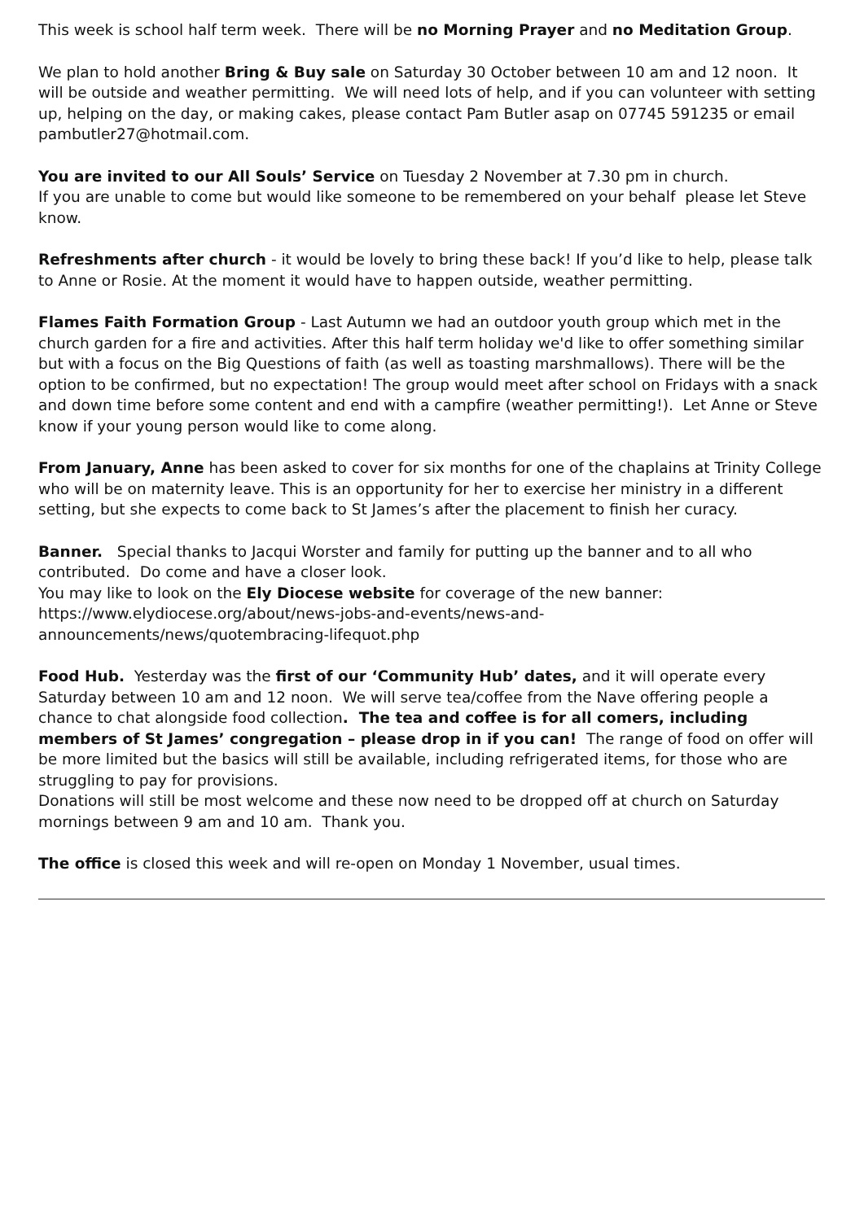This week is school half term week. There will be no Morning Prayer and no Meditation Group.
We plan to hold another Bring & Buy sale on Saturday 30 October between 10 am and 12 noon. It will be outside and weather permitting. We will need lots of help, and if you can volunteer with setting up, helping on the day, or making cakes, please contact Pam Butler asap on 07745 591235 or email pambutler27@hotmail.com.
You are invited to our All Souls’ Service on Tuesday 2 November at 7.30 pm in church.
If you are unable to come but would like someone to be remembered on your behalf please let Steve know.
Refreshments after church - it would be lovely to bring these back! If you’d like to help, please talk to Anne or Rosie. At the moment it would have to happen outside, weather permitting.
Flames Faith Formation Group - Last Autumn we had an outdoor youth group which met in the church garden for a fire and activities. After this half term holiday we'd like to offer something similar but with a focus on the Big Questions of faith (as well as toasting marshmallows). There will be the option to be confirmed, but no expectation! The group would meet after school on Fridays with a snack and down time before some content and end with a campfire (weather permitting!). Let Anne or Steve know if your young person would like to come along.
From January, Anne has been asked to cover for six months for one of the chaplains at Trinity College who will be on maternity leave. This is an opportunity for her to exercise her ministry in a different setting, but she expects to come back to St James’s after the placement to finish her curacy.
Banner. Special thanks to Jacqui Worster and family for putting up the banner and to all who contributed. Do come and have a closer look.
You may like to look on the Ely Diocese website for coverage of the new banner: https://www.elydiocese.org/about/news-jobs-and-events/news-and-announcements/news/quotembracing-lifequot.php
Food Hub. Yesterday was the first of our ‘Community Hub’ dates, and it will operate every Saturday between 10 am and 12 noon. We will serve tea/coffee from the Nave offering people a chance to chat alongside food collection. The tea and coffee is for all comers, including members of St James’ congregation – please drop in if you can! The range of food on offer will be more limited but the basics will still be available, including refrigerated items, for those who are struggling to pay for provisions.
Donations will still be most welcome and these now need to be dropped off at church on Saturday mornings between 9 am and 10 am. Thank you.
The office is closed this week and will re-open on Monday 1 November, usual times.